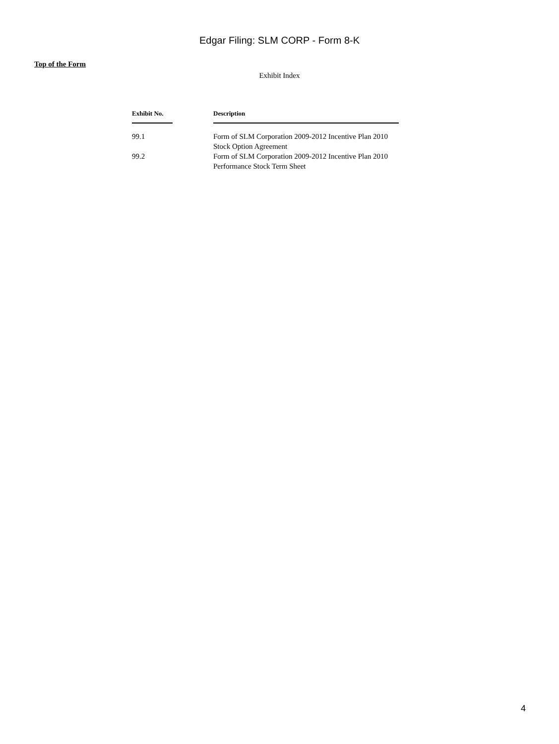Edgar Filing: SLM CORP - Form 8-K
Top of the Form
Exhibit Index
| Exhibit No. | | Description |
| --- | --- | --- |
| 99.1 | | Form of SLM Corporation 2009-2012 Incentive Plan 2010 Stock Option Agreement |
| 99.2 | | Form of SLM Corporation 2009-2012 Incentive Plan 2010 Performance Stock Term Sheet |
4